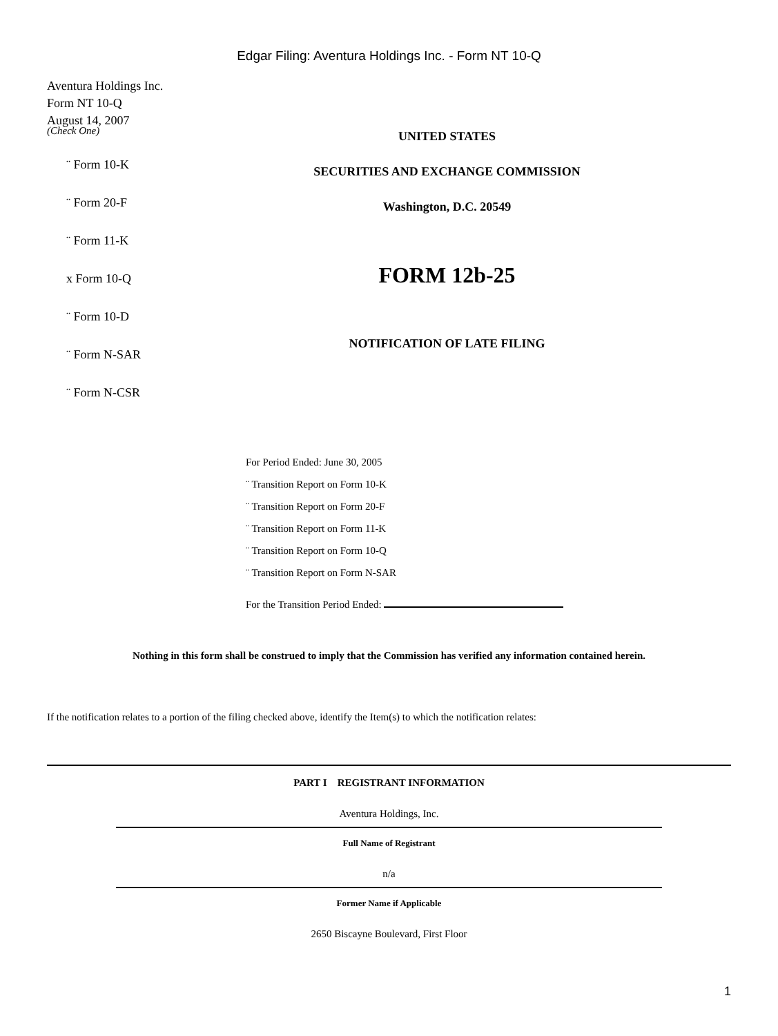Edgar Filing: Aventura Holdings Inc. - Form NT 10-Q
Aventura Holdings Inc.
Form NT 10-Q
August 14, 2007
(Check One)
¨ Form 10-K
¨ Form 20-F
¨ Form 11-K
x Form 10-Q
¨ Form 10-D
¨ Form N-SAR
¨ Form N-CSR
UNITED STATES
SECURITIES AND EXCHANGE COMMISSION
Washington, D.C. 20549
FORM 12b-25
NOTIFICATION OF LATE FILING
For Period Ended: June 30, 2005
¨ Transition Report on Form 10-K
¨ Transition Report on Form 20-F
¨ Transition Report on Form 11-K
¨ Transition Report on Form 10-Q
¨ Transition Report on Form N-SAR
For the Transition Period Ended:
Nothing in this form shall be construed to imply that the Commission has verified any information contained herein.
If the notification relates to a portion of the filing checked above, identify the Item(s) to which the notification relates:
PART I REGISTRANT INFORMATION
Aventura Holdings, Inc.
Full Name of Registrant
n/a
Former Name if Applicable
2650 Biscayne Boulevard, First Floor
1